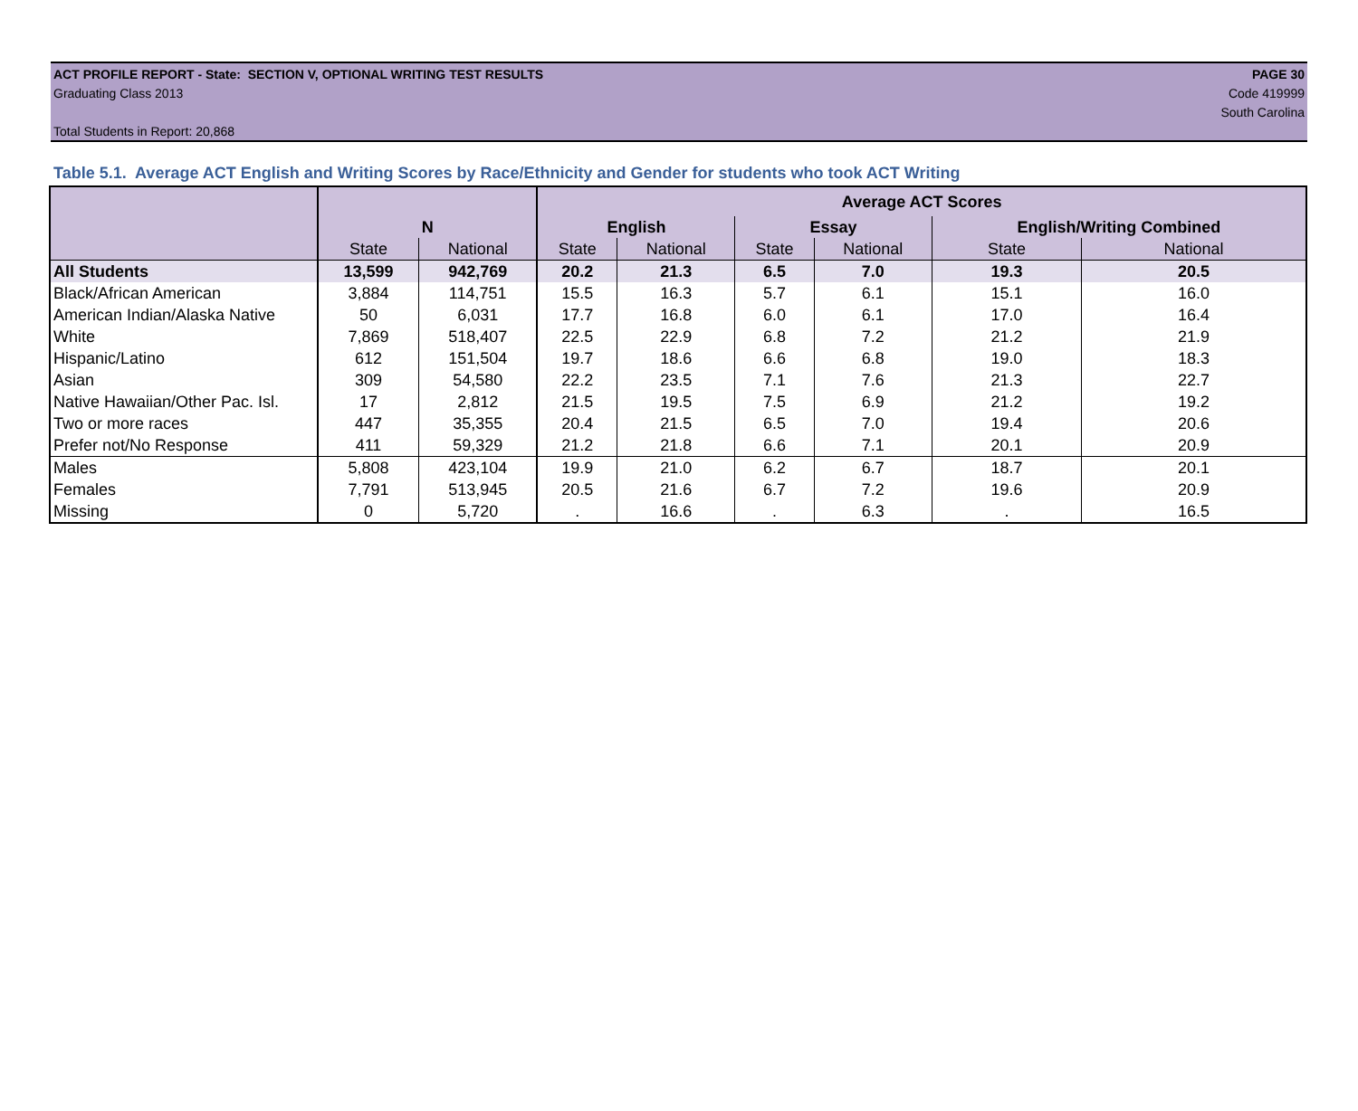ACT PROFILE REPORT - State: SECTION V, OPTIONAL WRITING TEST RESULTS PAGE 30
Graduating Class 2013 Code 419999
South Carolina
Total Students in Report: 20,868
Table 5.1. Average ACT English and Writing Scores by Race/Ethnicity and Gender for students who took ACT Writing
| | | | Average ACT Scores | | | | | |
| --- | --- | --- | --- | --- | --- | --- | --- | --- |
| | N | | English | | Essay | | English/Writing Combined | |
| | State | National | State | National | State | National | State | National |
| All Students | 13,599 | 942,769 | 20.2 | 21.3 | 6.5 | 7.0 | 19.3 | 20.5 |
| Black/African American | 3,884 | 114,751 | 15.5 | 16.3 | 5.7 | 6.1 | 15.1 | 16.0 |
| American Indian/Alaska Native | 50 | 6,031 | 17.7 | 16.8 | 6.0 | 6.1 | 17.0 | 16.4 |
| White | 7,869 | 518,407 | 22.5 | 22.9 | 6.8 | 7.2 | 21.2 | 21.9 |
| Hispanic/Latino | 612 | 151,504 | 19.7 | 18.6 | 6.6 | 6.8 | 19.0 | 18.3 |
| Asian | 309 | 54,580 | 22.2 | 23.5 | 7.1 | 7.6 | 21.3 | 22.7 |
| Native Hawaiian/Other Pac. Isl. | 17 | 2,812 | 21.5 | 19.5 | 7.5 | 6.9 | 21.2 | 19.2 |
| Two or more races | 447 | 35,355 | 20.4 | 21.5 | 6.5 | 7.0 | 19.4 | 20.6 |
| Prefer not/No Response | 411 | 59,329 | 21.2 | 21.8 | 6.6 | 7.1 | 20.1 | 20.9 |
| Males | 5,808 | 423,104 | 19.9 | 21.0 | 6.2 | 6.7 | 18.7 | 20.1 |
| Females | 7,791 | 513,945 | 20.5 | 21.6 | 6.7 | 7.2 | 19.6 | 20.9 |
| Missing | 0 | 5,720 | . | 16.6 | . | 6.3 | . | 16.5 |